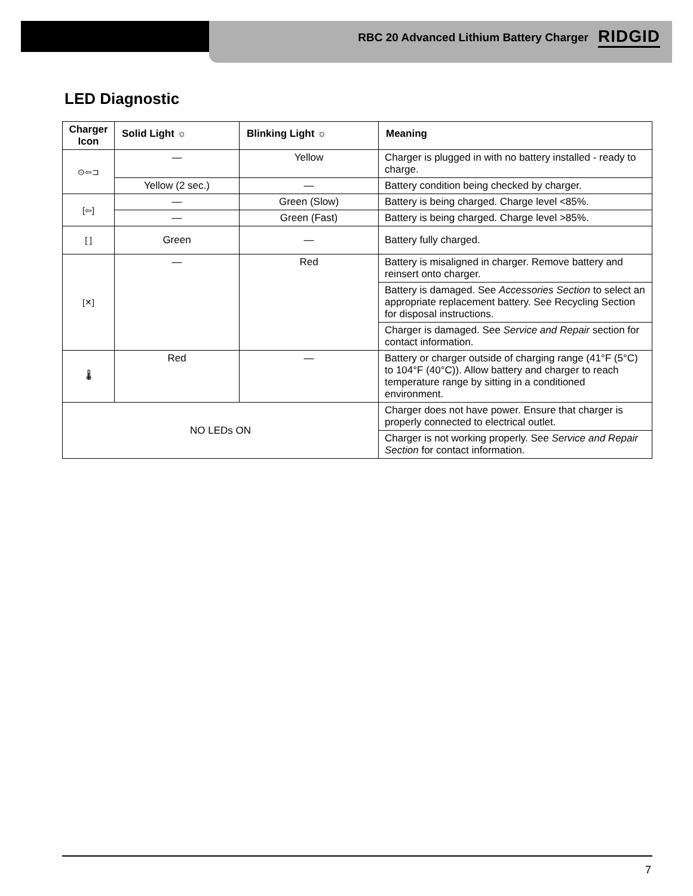RBC 20 Advanced Lithium Battery Charger RIDGID
LED Diagnostic
| Charger Icon | Solid Light ☼ | Blinking Light ☼ | Meaning |
| --- | --- | --- | --- |
| ⊙⇦⊐ | — | Yellow | Charger is plugged in with no battery installed - ready to charge. |
| | Yellow (2 sec.) | — | Battery condition being checked by charger. |
| [⇦] | — | Green (Slow) | Battery is being charged. Charge level <85%. |
| | — | Green (Fast) | Battery is being charged. Charge level >85%. |
| [ ] | Green | — | Battery fully charged. |
| [✕] | — | Red | Battery is misaligned in charger. Remove battery and reinsert onto charger. |
| | | | Battery is damaged. See Accessories Section to select an appropriate replacement battery. See Recycling Section for disposal instructions. |
| | | | Charger is damaged. See Service and Repair section for contact information. |
| 🌡 | Red | — | Battery or charger outside of charging range (41°F (5°C) to 104°F (40°C)). Allow battery and charger to reach temperature range by sitting in a conditioned environment. |
| NO LEDs ON | | | Charger does not have power. Ensure that charger is properly connected to electrical outlet. |
| | | | Charger is not working properly. See Service and Repair Section for contact information. |
7